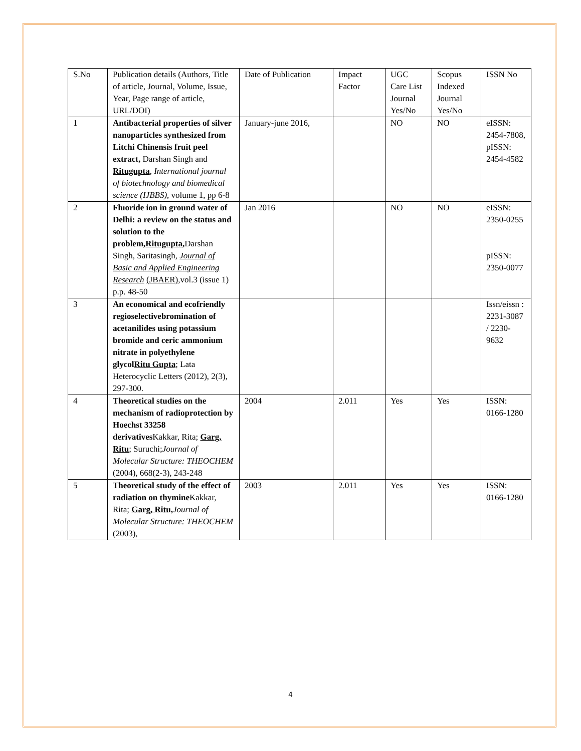| S.No | Publication details (Authors, Title of article, Journal, Volume, Issue, Year, Page range of article, URL/DOI) | Date of Publication | Impact Factor | UGC Care List Journal Yes/No | Scopus Indexed Journal Yes/No | ISSN No |
| 1 | Antibacterial properties of silver nanoparticles synthesized from Litchi Chinensis fruit peel extract, Darshan Singh and Ritugupta , International journal of biotechnology and biomedical science (IJBBS) , volume 1, pp 6-8 | January-june 2016, | | NO | NO | eISSN: 2454-7808, pISSN: 2454-4582 |
| 2 | Fluoride ion in ground water of Delhi: a review on the status and solution to the problem, Ritugupta, Darshan Singh, Saritasingh, Journal of Basic and Applied Engineering Research (JBAER) ,vol.3 (issue 1) p.p. 48-50 | Jan 2016 | | NO | NO | eISSN: 2350-0255 pISSN: 2350-0077 |
| 3 | An economical and ecofriendly regioselectivebromination of acetanilides using potassium bromide and ceric ammonium nitrate in polyethylene glycol Ritu Gupta ; Lata Heterocyclic Letters (2012), 2(3), 297-300. | | | | | Issn/eissn : 2231-3087 / 2230-9632 |
| 4 | Theoretical studies on the mechanism of radioprotection by Hoechst 33258 derivatives Kakkar, Rita; Garg, Ritu ; Suruchi; Journal of Molecular Structure: THEOCHEM (2004), 668(2-3), 243-248 | 2004 | 2.011 | Yes | Yes | ISSN: 0166-1280 |
| 5 | Theoretical study of the effect of radiation on thymine Kakkar, Rita; Garg, Ritu, Journal of Molecular Structure: THEOCHEM (2003), | 2003 | 2.011 | Yes | Yes | ISSN: 0166-1280 |
4